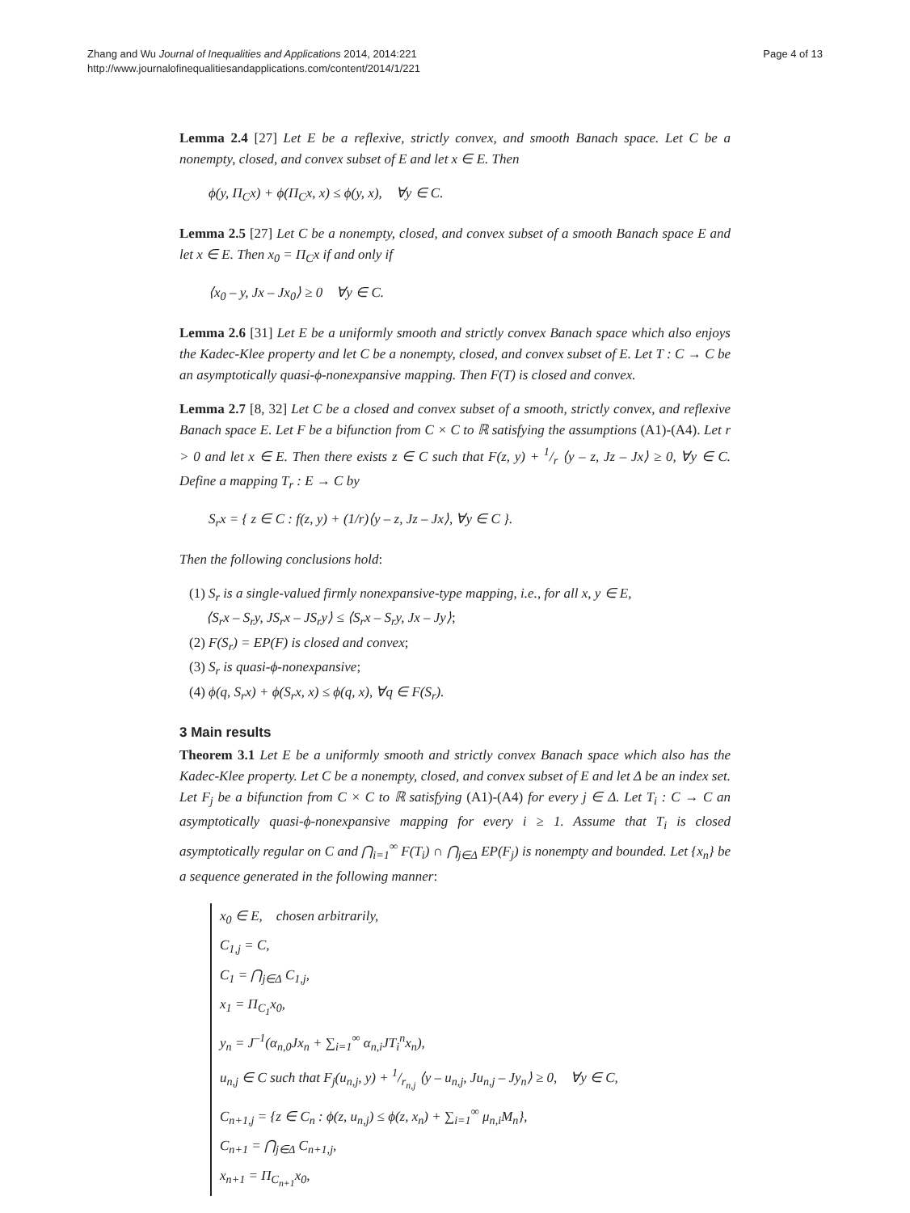Zhang and Wu Journal of Inequalities and Applications 2014, 2014:221
http://www.journalofinequalitiesandapplications.com/content/2014/1/221
Page 4 of 13
Lemma 2.4 [27] Let E be a reflexive, strictly convex, and smooth Banach space. Let C be a nonempty, closed, and convex subset of E and let x ∈ E. Then
ϕ(y, Π<sub>C</sub>x) + ϕ(Π<sub>C</sub>x, x) ≤ ϕ(y, x), ∀y ∈ C.
Lemma 2.5 [27] Let C be a nonempty, closed, and convex subset of a smooth Banach space E and let x ∈ E. Then x<sub>0</sub> = Π<sub>C</sub>x if and only if
⟨x<sub>0</sub> – y, Jx – Jx<sub>0</sub>⟩ ≥ 0 ∀y ∈ C.
Lemma 2.6 [31] Let E be a uniformly smooth and strictly convex Banach space which also enjoys the Kadec-Klee property and let C be a nonempty, closed, and convex subset of E. Let T : C → C be an asymptotically quasi-ϕ-nonexpansive mapping. Then F(T) is closed and convex.
Lemma 2.7 [8, 32] Let C be a closed and convex subset of a smooth, strictly convex, and reflexive Banach space E. Let F be a bifunction from C × C to ℝ satisfying the assumptions (A1)-(A4). Let r > 0 and let x ∈ E. Then there exists z ∈ C such that F(z, y) + 1/r ⟨y – z, Jz – Jx⟩ ≥ 0, ∀y ∈ C. Define a mapping T<sub>r</sub> : E → C by
S<sub>r</sub>x = { z ∈ C : f(z, y) + (1/r)⟨y – z, Jz – Jx⟩, ∀y ∈ C }.
Then the following conclusions hold:
(1) S<sub>r</sub> is a single-valued firmly nonexpansive-type mapping, i.e., for all x, y ∈ E,
⟨S<sub>r</sub>x – S<sub>r</sub>y, JS<sub>r</sub>x – JS<sub>r</sub>y⟩ ≤ ⟨S<sub>r</sub>x – S<sub>r</sub>y, Jx – Jy⟩;
(2) F(S<sub>r</sub>) = EP(F) is closed and convex;
(3) S<sub>r</sub> is quasi-ϕ-nonexpansive;
(4) ϕ(q, S<sub>r</sub>x) + ϕ(S<sub>r</sub>x, x) ≤ ϕ(q, x), ∀q ∈ F(S<sub>r</sub>).
3 Main results
Theorem 3.1 Let E be a uniformly smooth and strictly convex Banach space which also has the Kadec-Klee property. Let C be a nonempty, closed, and convex subset of E and let Δ be an index set. Let F<sub>j</sub> be a bifunction from C × C to ℝ satisfying (A1)-(A4) for every j ∈ Δ. Let T<sub>i</sub> : C → C an asymptotically quasi-ϕ-nonexpansive mapping for every i ≥ 1. Assume that T<sub>i</sub> is closed asymptotically regular on C and ⋂<sub>i=1</sub><sup>∞</sup> F(T<sub>i</sub>) ∩ ⋂<sub>j∈Δ</sub> EP(F<sub>j</sub>) is nonempty and bounded. Let {x<sub>n</sub>} be a sequence generated in the following manner:
x<sub>0</sub> ∈ E, chosen arbitrarily,
C<sub>1,j</sub> = C,
C<sub>1</sub> = ⋂<sub>j∈Δ</sub> C<sub>1,j</sub>,
x<sub>1</sub> = Π<sub>C<sub>1</sub></sub>x<sub>0</sub>,
y<sub>n</sub> = J<sup>–1</sup>(α<sub>n,0</sub>Jx<sub>n</sub> + ∑<sub>i=1</sub><sup>∞</sup> α<sub>n,i</sub>JT<sub>i</sub><sup>n</sup>x<sub>n</sub>),
u<sub>n,j</sub> ∈ C such that F<sub>j</sub>(u<sub>n,j</sub>, y) + 1/r<sub>n,j</sub> ⟨y – u<sub>n,j</sub>, Ju<sub>n,j</sub> – Jy<sub>n</sub>⟩ ≥ 0, ∀y ∈ C,
C<sub>n+1,j</sub> = {z ∈ C<sub>n</sub> : ϕ(z, u<sub>n,j</sub>) ≤ ϕ(z, x<sub>n</sub>) + ∑<sub>i=1</sub><sup>∞</sup> μ<sub>n,i</sub>M<sub>n</sub>},
C<sub>n+1</sub> = ⋂<sub>j∈Δ</sub> C<sub>n+1,j</sub>,
x<sub>n+1</sub> = Π<sub>C<sub>n+1</sub></sub>x<sub>0</sub>,